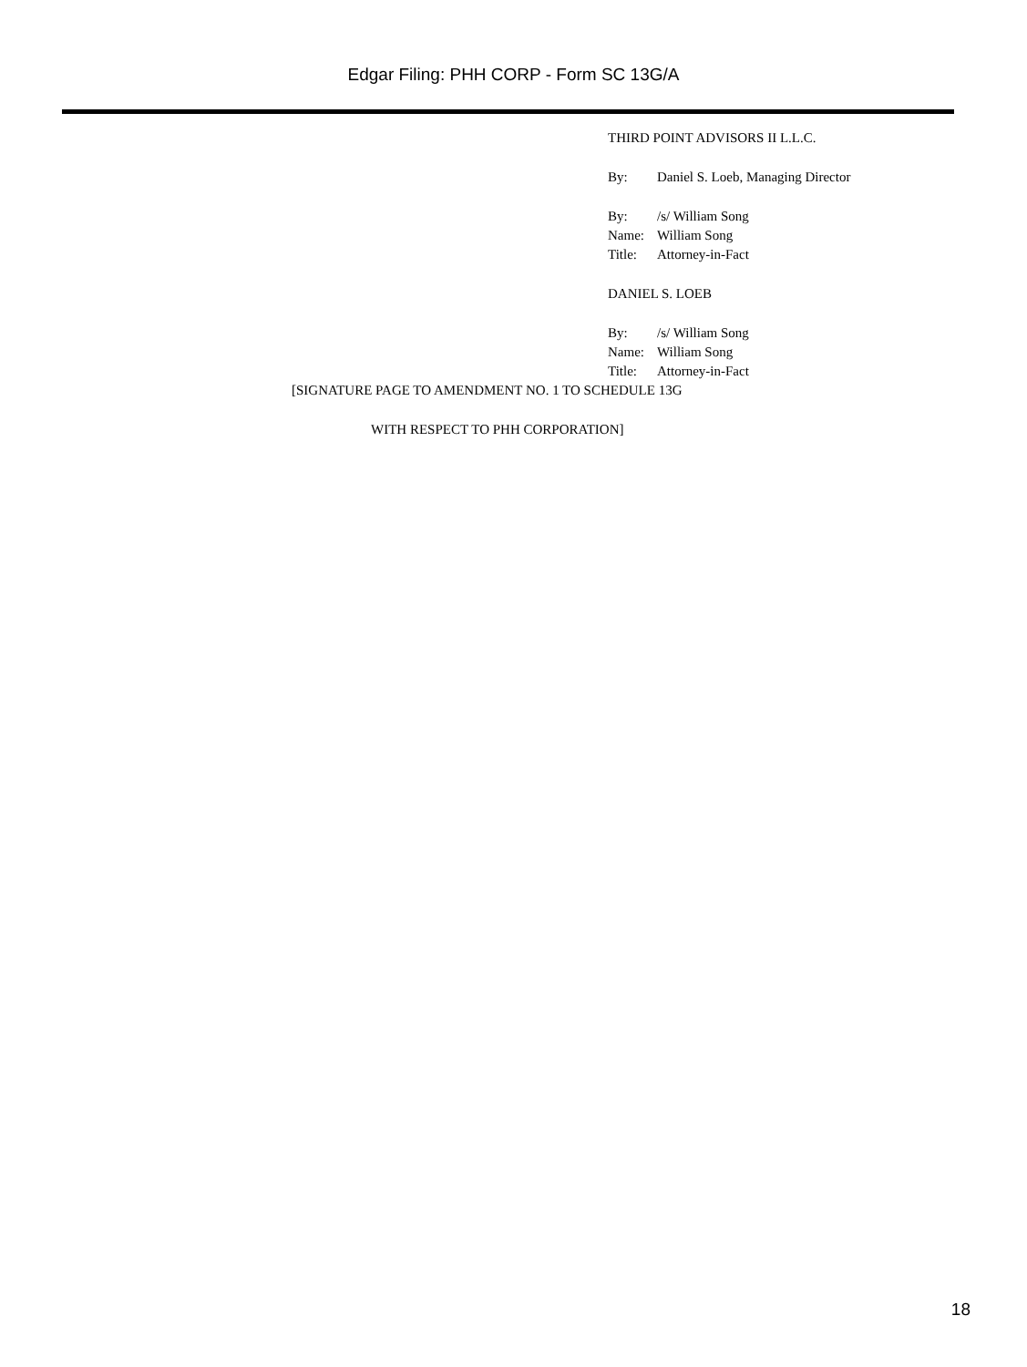Edgar Filing: PHH CORP - Form SC 13G/A
THIRD POINT ADVISORS II L.L.C.
By: Daniel S. Loeb, Managing Director
By: /s/ William Song
Name: William Song
Title: Attorney-in-Fact
DANIEL S. LOEB
By: /s/ William Song
Name: William Song
Title: Attorney-in-Fact
[SIGNATURE PAGE TO AMENDMENT NO. 1 TO SCHEDULE 13G
WITH RESPECT TO PHH CORPORATION]
18